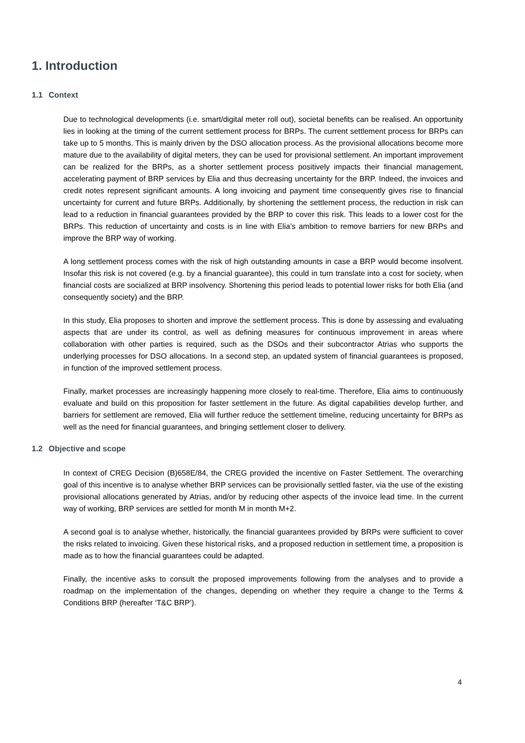1. Introduction
1.1 Context
Due to technological developments (i.e. smart/digital meter roll out), societal benefits can be realised. An opportunity lies in looking at the timing of the current settlement process for BRPs. The current settlement process for BRPs can take up to 5 months. This is mainly driven by the DSO allocation process. As the provisional allocations become more mature due to the availability of digital meters, they can be used for provisional settlement. An important improvement can be realized for the BRPs, as a shorter settlement process positively impacts their financial management, accelerating payment of BRP services by Elia and thus decreasing uncertainty for the BRP. Indeed, the invoices and credit notes represent significant amounts. A long invoicing and payment time consequently gives rise to financial uncertainty for current and future BRPs. Additionally, by shortening the settlement process, the reduction in risk can lead to a reduction in financial guarantees provided by the BRP to cover this risk. This leads to a lower cost for the BRPs. This reduction of uncertainty and costs is in line with Elia’s ambition to remove barriers for new BRPs and improve the BRP way of working.
A long settlement process comes with the risk of high outstanding amounts in case a BRP would become insolvent. Insofar this risk is not covered (e.g. by a financial guarantee), this could in turn translate into a cost for society, when financial costs are socialized at BRP insolvency. Shortening this period leads to potential lower risks for both Elia (and consequently society) and the BRP.
In this study, Elia proposes to shorten and improve the settlement process. This is done by assessing and evaluating aspects that are under its control, as well as defining measures for continuous improvement in areas where collaboration with other parties is required, such as the DSOs and their subcontractor Atrias who supports the underlying processes for DSO allocations. In a second step, an updated system of financial guarantees is proposed, in function of the improved settlement process.
Finally, market processes are increasingly happening more closely to real-time. Therefore, Elia aims to continuously evaluate and build on this proposition for faster settlement in the future. As digital capabilities develop further, and barriers for settlement are removed, Elia will further reduce the settlement timeline, reducing uncertainty for BRPs as well as the need for financial guarantees, and bringing settlement closer to delivery.
1.2 Objective and scope
In context of CREG Decision (B)658E/84, the CREG provided the incentive on Faster Settlement. The overarching goal of this incentive is to analyse whether BRP services can be provisionally settled faster, via the use of the existing provisional allocations generated by Atrias, and/or by reducing other aspects of the invoice lead time. In the current way of working, BRP services are settled for month M in month M+2.
A second goal is to analyse whether, historically, the financial guarantees provided by BRPs were sufficient to cover the risks related to invoicing. Given these historical risks, and a proposed reduction in settlement time, a proposition is made as to how the financial guarantees could be adapted.
Finally, the incentive asks to consult the proposed improvements following from the analyses and to provide a roadmap on the implementation of the changes, depending on whether they require a change to the Terms & Conditions BRP (hereafter ‘T&C BRP’).
4